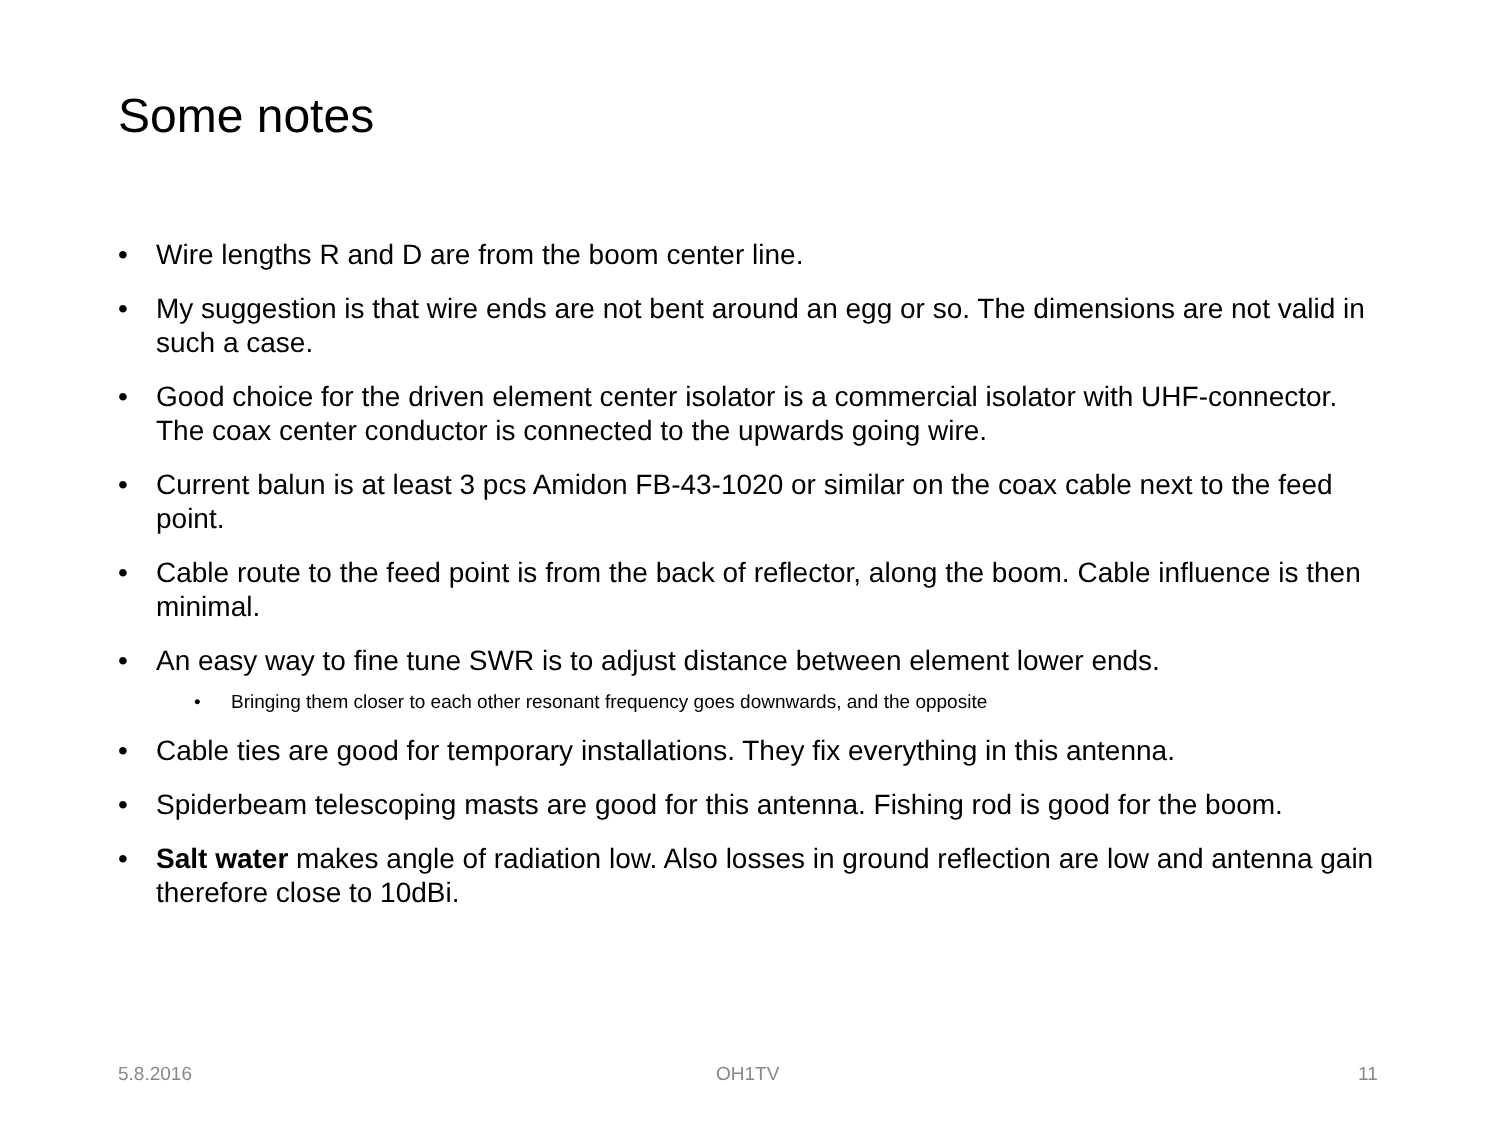Some notes
• Wire lengths R and D are from the boom center line.
• My suggestion is that wire ends are not bent around an egg or so. The dimensions are not valid in such a case.
• Good choice for the driven element center isolator is a commercial isolator with UHF-connector. The coax center conductor is connected to the upwards going wire.
• Current balun is at least 3 pcs Amidon FB-43-1020 or similar on the coax cable next to the feed point.
• Cable route to the feed point is from the back of reflector, along the boom. Cable influence is then minimal.
• An easy way to fine tune SWR is to adjust distance between element lower ends.
• Bringing them closer to each other resonant frequency goes downwards, and the opposite
• Cable ties are good for temporary installations. They fix everything in this antenna.
• Spiderbeam telescoping masts are good for this antenna. Fishing rod is good for the boom.
• Salt water makes angle of radiation low. Also losses in ground reflection are low and antenna gain therefore close to 10dBi.
5.8.2016 OH1TV 11